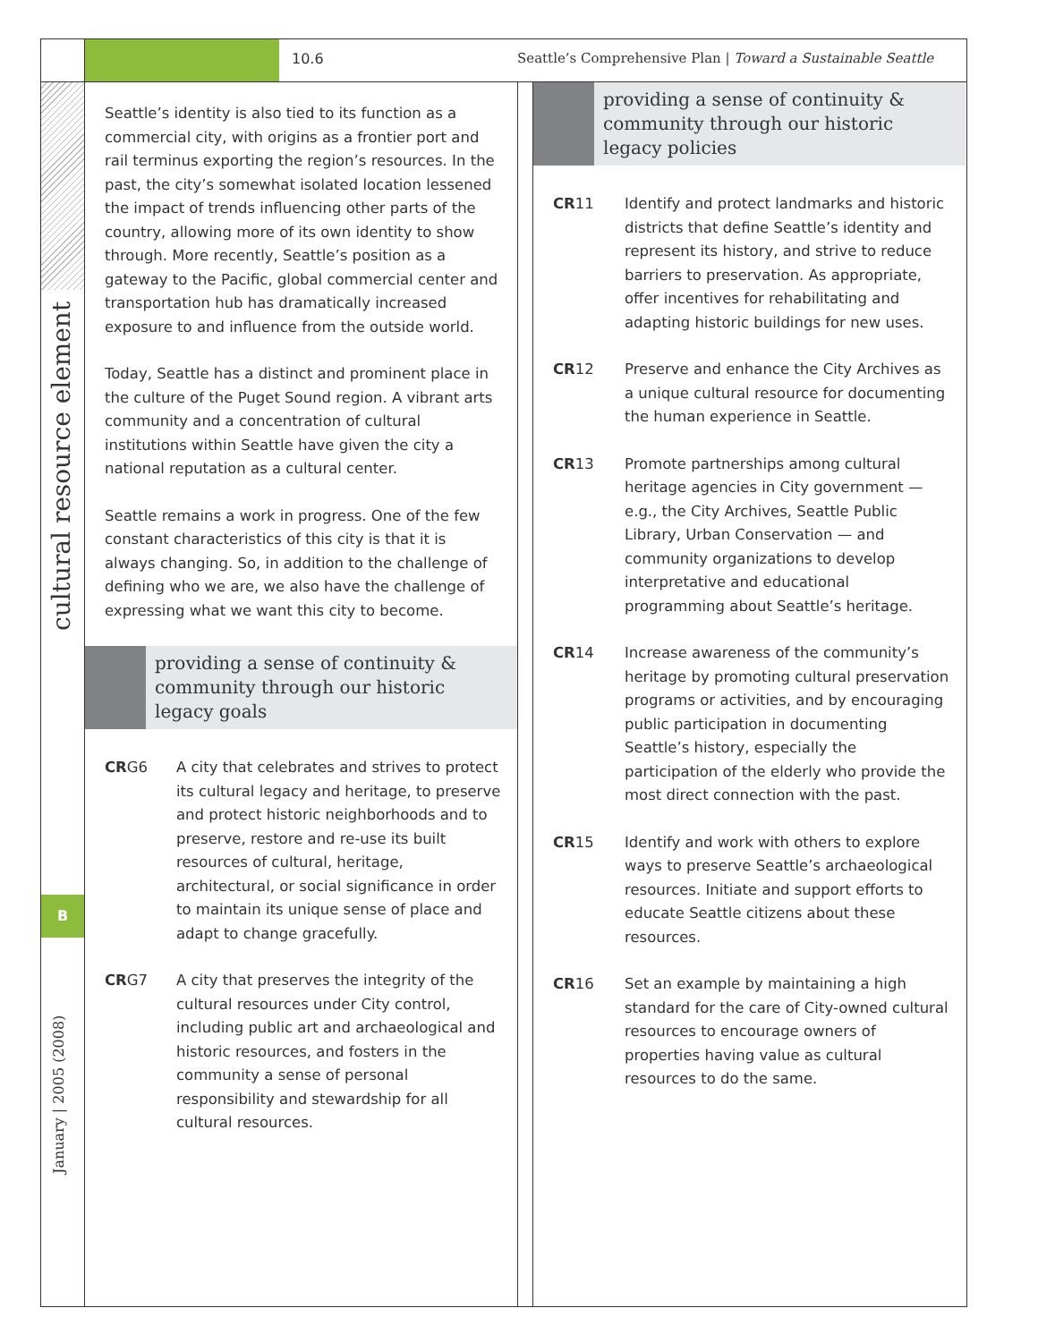10.6
Seattle’s Comprehensive Plan | Toward a Sustainable Seattle
cultural resource element
B
January | 2005 (2008)
Seattle’s identity is also tied to its function as a commercial city, with origins as a frontier port and rail terminus exporting the region’s resources. In the past, the city’s somewhat isolated location lessened the impact of trends influencing other parts of the country, allowing more of its own identity to show through. More recently, Seattle’s position as a gateway to the Pacific, global commercial center and transportation hub has dramatically increased exposure to and influence from the outside world.
Today, Seattle has a distinct and prominent place in the culture of the Puget Sound region. A vibrant arts community and a concentration of cultural institutions within Seattle have given the city a national reputation as a cultural center.
Seattle remains a work in progress. One of the few constant characteristics of this city is that it is always changing. So, in addition to the challenge of defining who we are, we also have the challenge of expressing what we want this city to become.
providing a sense of continuity & community through our historic legacy goals
CRG6 A city that celebrates and strives to protect its cultural legacy and heritage, to preserve and protect historic neighborhoods and to preserve, restore and re-use its built resources of cultural, heritage, architectural, or social significance in order to maintain its unique sense of place and adapt to change gracefully.
CRG7 A city that preserves the integrity of the cultural resources under City control, including public art and archaeological and historic resources, and fosters in the community a sense of personal responsibility and stewardship for all cultural resources.
providing a sense of continuity & community through our historic legacy policies
CR11 Identify and protect landmarks and historic districts that define Seattle’s identity and represent its history, and strive to reduce barriers to preservation. As appropriate, offer incentives for rehabilitating and adapting historic buildings for new uses.
CR12 Preserve and enhance the City Archives as a unique cultural resource for documenting the human experience in Seattle.
CR13 Promote partnerships among cultural heritage agencies in City government — e.g., the City Archives, Seattle Public Library, Urban Conservation — and community organizations to develop interpretative and educational programming about Seattle’s heritage.
CR14 Increase awareness of the community’s heritage by promoting cultural preservation programs or activities, and by encouraging public participation in documenting Seattle’s history, especially the participation of the elderly who provide the most direct connection with the past.
CR15 Identify and work with others to explore ways to preserve Seattle’s archaeological resources. Initiate and support efforts to educate Seattle citizens about these resources.
CR16 Set an example by maintaining a high standard for the care of City-owned cultural resources to encourage owners of properties having value as cultural resources to do the same.